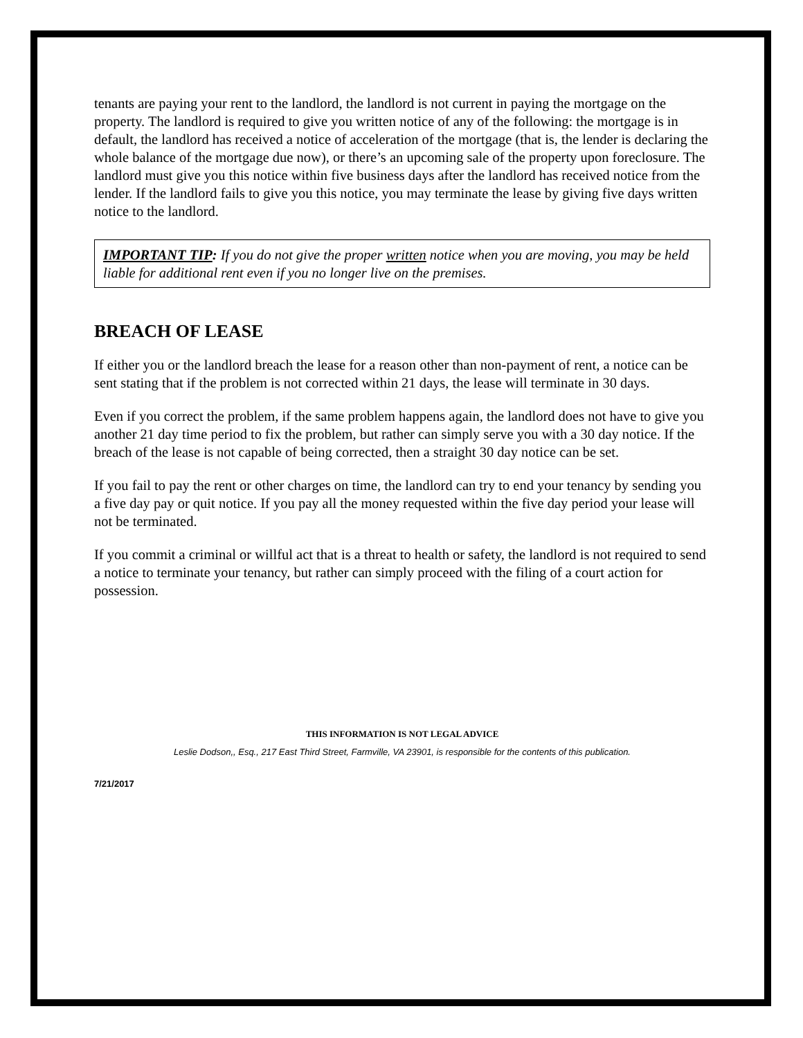tenants are paying your rent to the landlord, the landlord is not current in paying the mortgage on the property. The landlord is required to give you written notice of any of the following: the mortgage is in default, the landlord has received a notice of acceleration of the mortgage (that is, the lender is declaring the whole balance of the mortgage due now), or there’s an upcoming sale of the property upon foreclosure. The landlord must give you this notice within five business days after the landlord has received notice from the lender. If the landlord fails to give you this notice, you may terminate the lease by giving five days written notice to the landlord.
IMPORTANT TIP: If you do not give the proper written notice when you are moving, you may be held liable for additional rent even if you no longer live on the premises.
BREACH OF LEASE
If either you or the landlord breach the lease for a reason other than non-payment of rent, a notice can be sent stating that if the problem is not corrected within 21 days, the lease will terminate in 30 days.
Even if you correct the problem, if the same problem happens again, the landlord does not have to give you another 21 day time period to fix the problem, but rather can simply serve you with a 30 day notice. If the breach of the lease is not capable of being corrected, then a straight 30 day notice can be set.
If you fail to pay the rent or other charges on time, the landlord can try to end your tenancy by sending you a five day pay or quit notice. If you pay all the money requested within the five day period your lease will not be terminated.
If you commit a criminal or willful act that is a threat to health or safety, the landlord is not required to send a notice to terminate your tenancy, but rather can simply proceed with the filing of a court action for possession.
THIS INFORMATION IS NOT LEGAL ADVICE
Leslie Dodson,, Esq., 217 East Third Street, Farmville, VA 23901, is responsible for the contents of this publication.
7/21/2017